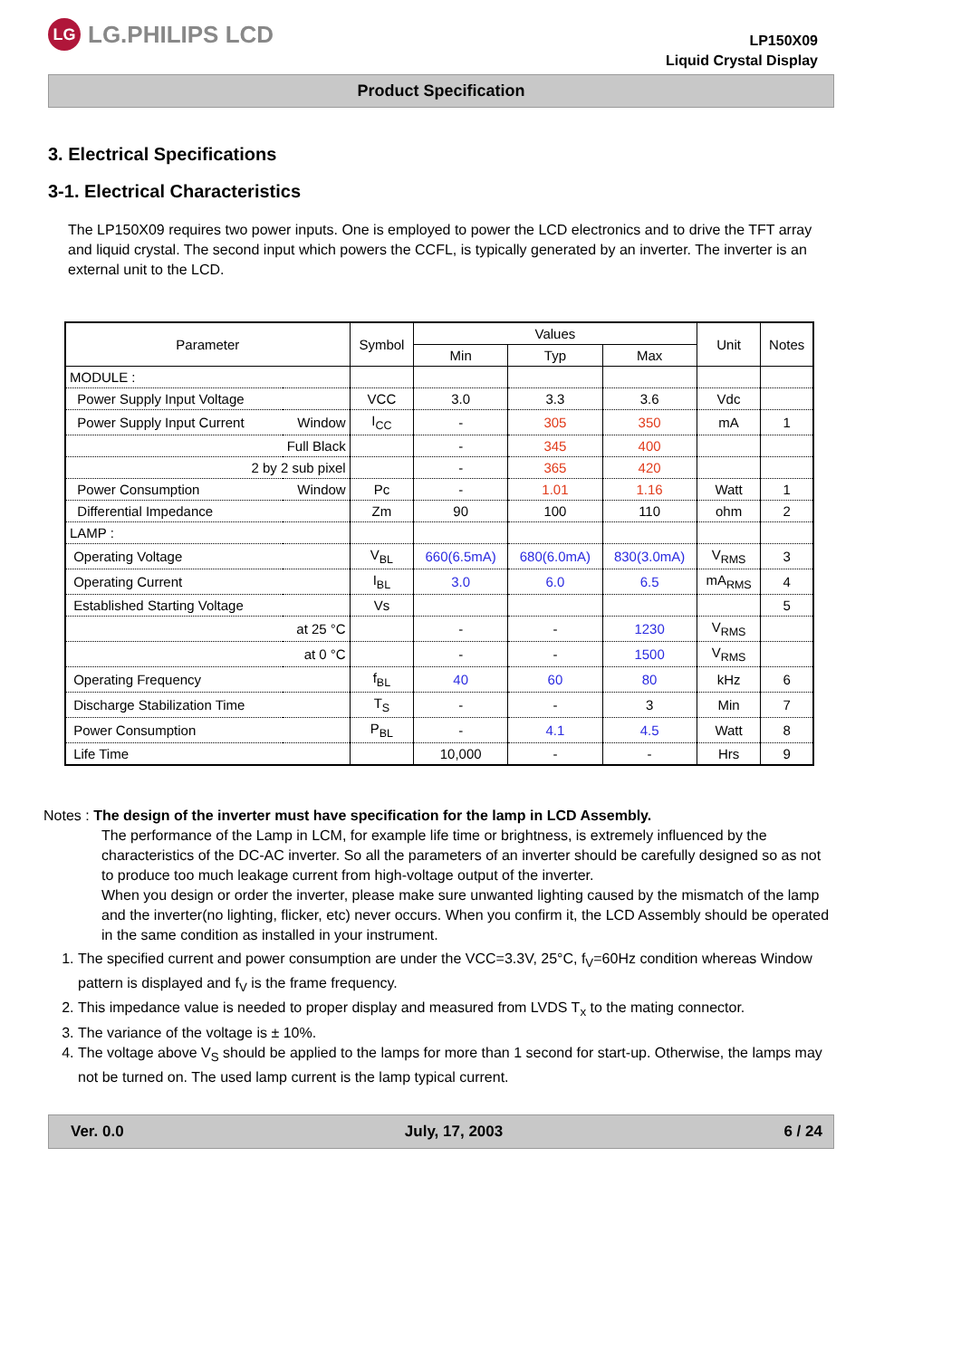LG LG.PHILIPS LCD
LP150X09
Liquid Crystal Display
Product Specification
3. Electrical Specifications
3-1. Electrical Characteristics
The LP150X09 requires two power inputs. One is employed to power the LCD electronics and to drive the TFT array and liquid crystal. The second input which powers the CCFL, is typically generated by an inverter. The inverter is an external unit to the LCD.
| Parameter | | Symbol | Values | | | Unit | Notes |
| --- | --- | --- | --- | --- | --- | --- | --- |
| | | | Min | Typ | Max | | |
| MODULE : | | | | | | | |
| Power Supply Input Voltage | | VCC | 3.0 | 3.3 | 3.6 | Vdc | |
| Power Supply Input Current | Window | I<sub>CC</sub> | - | 305 | 350 | mA | 1 |
| Full Black | | | - | 345 | 400 | | |
| 2 by 2 sub pixel | | | - | 365 | 420 | | |
| Power Consumption | Window | Pc | - | 1.01 | 1.16 | Watt | 1 |
| Differential Impedance | | Zm | 90 | 100 | 110 | ohm | 2 |
| LAMP : | | | | | | | |
| Operating Voltage | | V<sub>BL</sub> | 660(6.5mA) | 680(6.0mA) | 830(3.0mA) | V<sub>RMS</sub> | 3 |
| Operating Current | | I<sub>BL</sub> | 3.0 | 6.0 | 6.5 | mA<sub>RMS</sub> | 4 |
| Established Starting Voltage | | Vs | | | | | 5 |
| at 25 °C | | | - | - | 1230 | V<sub>RMS</sub> | |
| at 0 °C | | | - | - | 1500 | V<sub>RMS</sub> | |
| Operating Frequency | | f<sub>BL</sub> | 40 | 60 | 80 | kHz | 6 |
| Discharge Stabilization Time | | T<sub>S</sub> | - | - | 3 | Min | 7 |
| Power Consumption | | P<sub>BL</sub> | - | 4.1 | 4.5 | Watt | 8 |
| Life Time | | | 10,000 | - | - | Hrs | 9 |
Notes : The design of the inverter must have specification for the lamp in LCD Assembly.
The performance of the Lamp in LCM, for example life time or brightness, is extremely influenced by the characteristics of the DC-AC inverter. So all the parameters of an inverter should be carefully designed so as not to produce too much leakage current from high-voltage output of the inverter.
When you design or order the inverter, please make sure unwanted lighting caused by the mismatch of the lamp and the inverter(no lighting, flicker, etc) never occurs. When you confirm it, the LCD Assembly should be operated in the same condition as installed in your instrument.
1. The specified current and power consumption are under the VCC=3.3V, 25°C, f<sub>V</sub>=60Hz condition whereas Window pattern is displayed and f<sub>V</sub> is the frame frequency.
2. This impedance value is needed to proper display and measured from LVDS T<sub>x</sub> to the mating connector.
3. The variance of the voltage is ± 10%.
4. The voltage above V<sub>S</sub> should be applied to the lamps for more than 1 second for start-up. Otherwise, the lamps may not be turned on. The used lamp current is the lamp typical current.
Ver. 0.0 July, 17, 2003 6 / 24